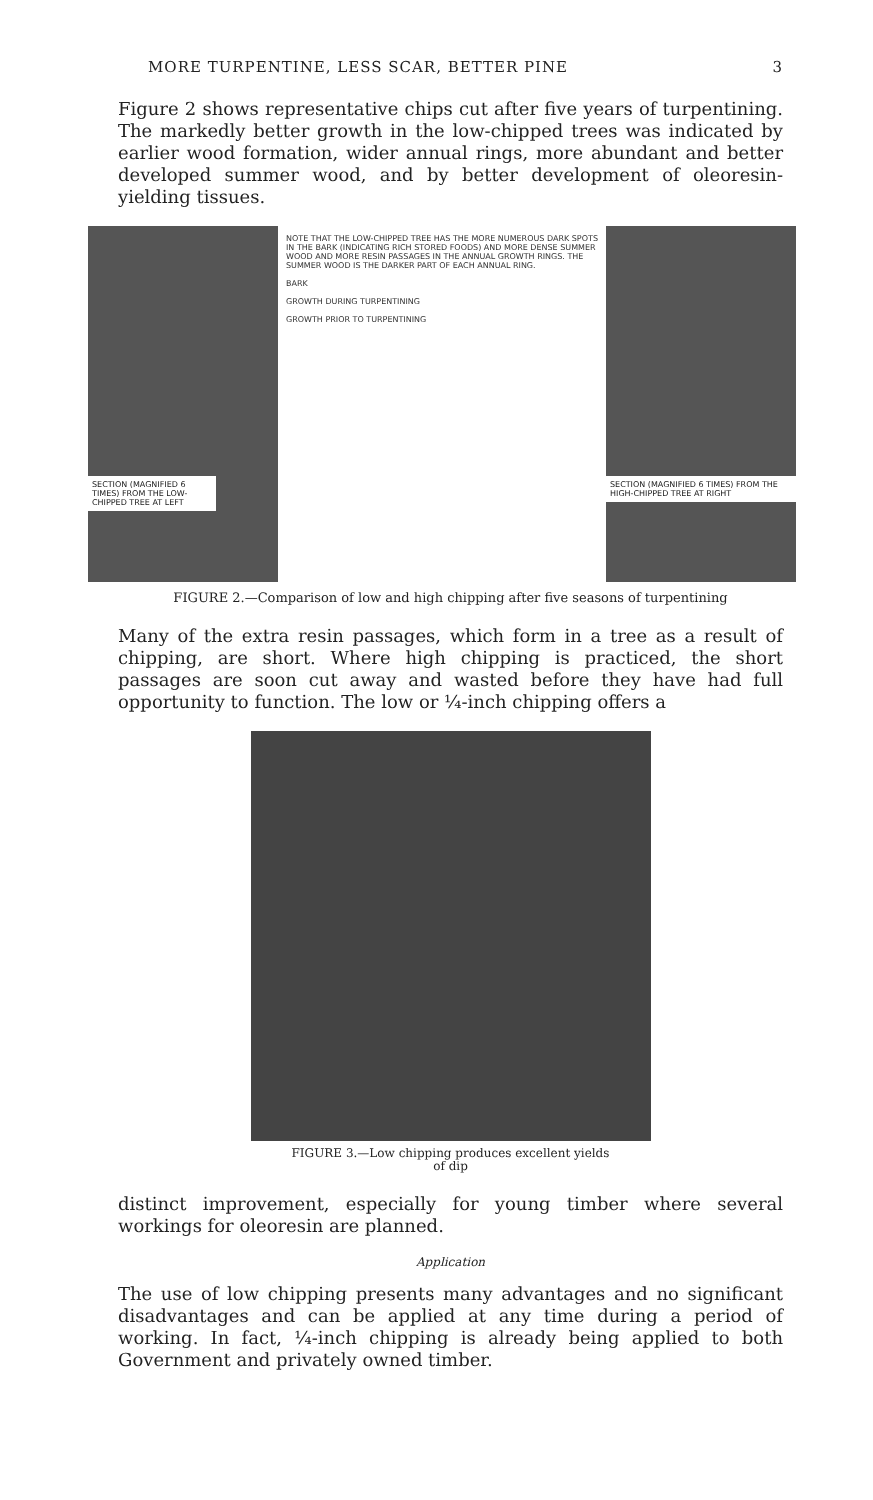MORE TURPENTINE, LESS SCAR, BETTER PINE 3
Figure 2 shows representative chips cut after five years of turpentining. The markedly better growth in the low-chipped trees was indicated by earlier wood formation, wider annual rings, more abundant and better developed summer wood, and by better development of oleoresin-yielding tissues.
SECTION (MAGNIFIED 6 TIMES) FROM THE LOW-CHIPPED TREE AT LEFT
NOTE THAT THE LOW-CHIPPED TREE HAS THE MORE NUMEROUS DARK SPOTS IN THE BARK (INDICATING RICH STORED FOODS) AND MORE DENSE SUMMER WOOD AND MORE RESIN PASSAGES IN THE ANNUAL GROWTH RINGS. THE SUMMER WOOD IS THE DARKER PART OF EACH ANNUAL RING.
BARK
GROWTH DURING TURPENTINING
GROWTH PRIOR TO TURPENTINING
SECTION (MAGNIFIED 6 TIMES) FROM THE HIGH-CHIPPED TREE AT RIGHT
FIGURE 2.—Comparison of low and high chipping after five seasons of turpentining
Many of the extra resin passages, which form in a tree as a result of chipping, are short. Where high chipping is practiced, the short passages are soon cut away and wasted before they have had full opportunity to function. The low or ¼-inch chipping offers a
FIGURE 3.—Low chipping produces excellent yields
of dip
distinct improvement, especially for young timber where several workings for oleoresin are planned.
Application
The use of low chipping presents many advantages and no significant disadvantages and can be applied at any time during a period of working. In fact, ¼-inch chipping is already being applied to both Government and privately owned timber.